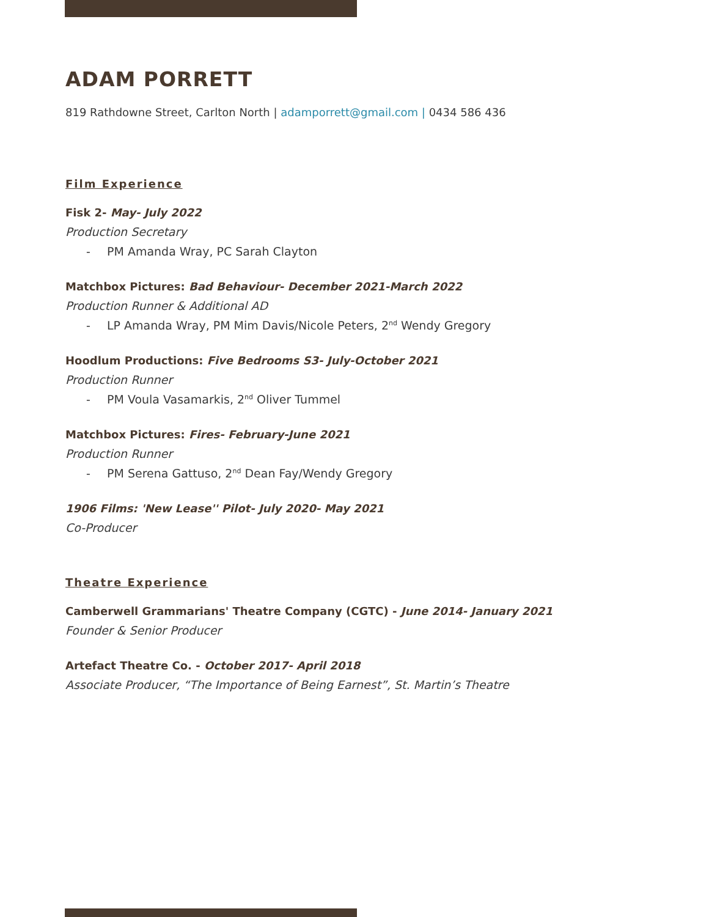ADAM PORRETT
819 Rathdowne Street, Carlton North | adamporrett@gmail.com | 0434 586 436
Film Experience
Fisk 2- May- July 2022
Production Secretary
- PM Amanda Wray, PC Sarah Clayton
Matchbox Pictures: Bad Behaviour- December 2021-March 2022
Production Runner & Additional AD
- LP Amanda Wray, PM Mim Davis/Nicole Peters, 2<sup>nd</sup> Wendy Gregory
Hoodlum Productions: Five Bedrooms S3- July-October 2021
Production Runner
- PM Voula Vasamarkis, 2<sup>nd</sup> Oliver Tummel
Matchbox Pictures: Fires- February-June 2021
Production Runner
- PM Serena Gattuso, 2<sup>nd</sup> Dean Fay/Wendy Gregory
1906 Films: 'New Lease'' Pilot- July 2020- May 2021
Co-Producer
Theatre Experience
Camberwell Grammarians' Theatre Company (CGTC) - June 2014- January 2021
Founder & Senior Producer
Artefact Theatre Co. - October 2017- April 2018
Associate Producer, “The Importance of Being Earnest”, St. Martin’s Theatre